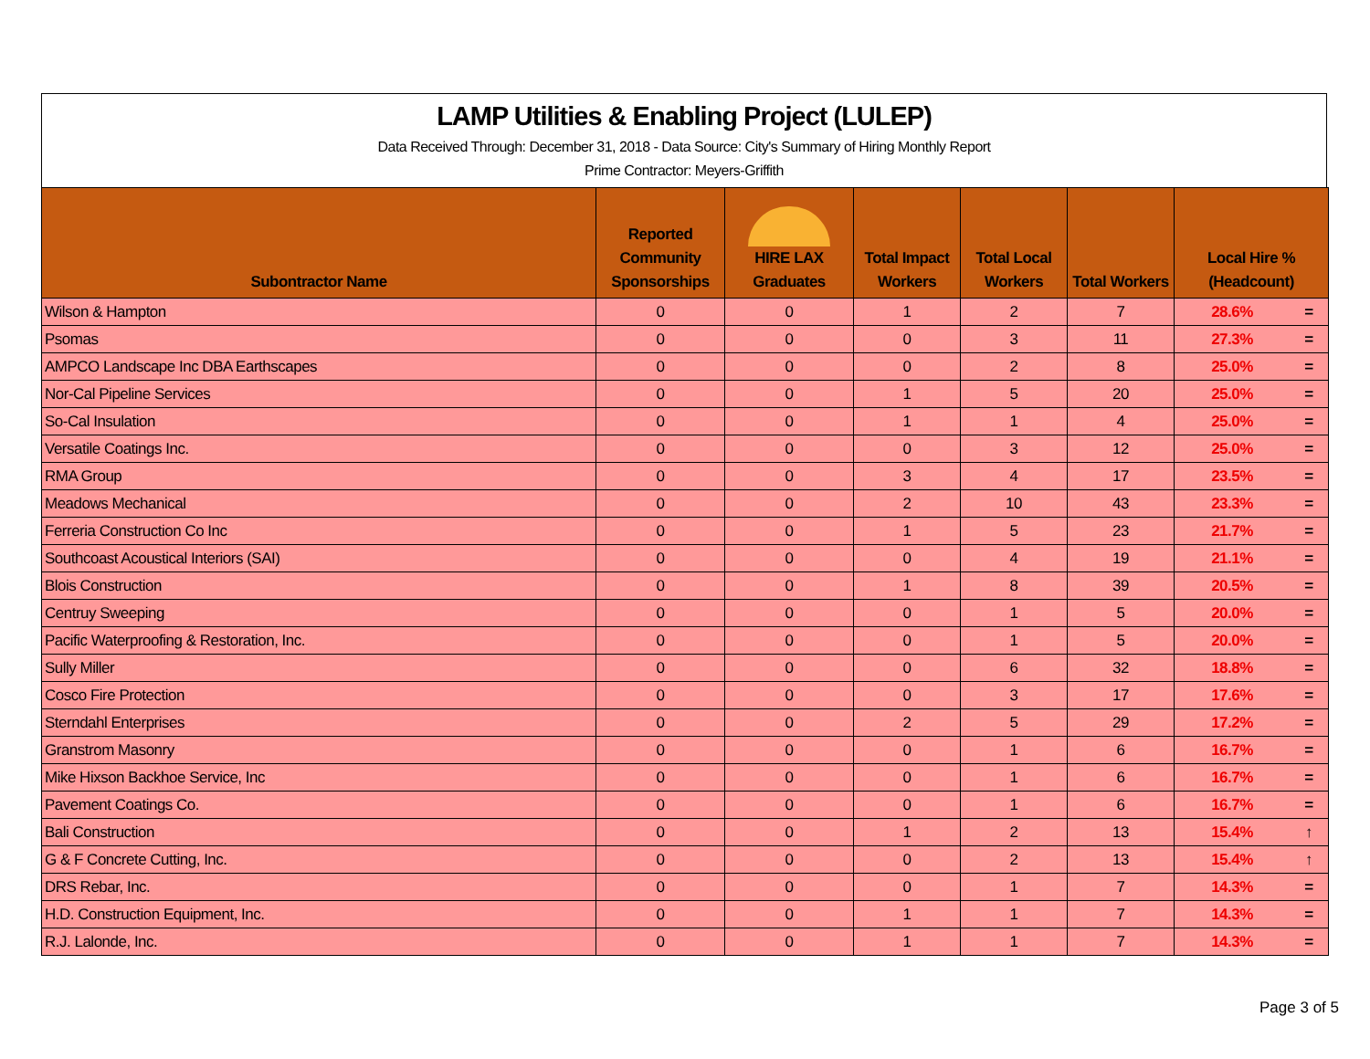LAMP Utilities & Enabling Project (LULEP)
Data Received Through: December 31, 2018 - Data Source: City's Summary of Hiring Monthly Report
Prime Contractor: Meyers-Griffith
| Subontractor Name | Reported Community Sponsorships | HIRE LAX Graduates | Total Impact Workers | Total Local Workers | Total Workers | Local Hire % (Headcount) | |
| --- | --- | --- | --- | --- | --- | --- | --- |
| Wilson & Hampton | 0 | 0 | 1 | 2 | 7 | 28.6% | = |
| Psomas | 0 | 0 | 0 | 3 | 11 | 27.3% | = |
| AMPCO Landscape Inc DBA Earthscapes | 0 | 0 | 0 | 2 | 8 | 25.0% | = |
| Nor-Cal Pipeline Services | 0 | 0 | 1 | 5 | 20 | 25.0% | = |
| So-Cal Insulation | 0 | 0 | 1 | 1 | 4 | 25.0% | = |
| Versatile Coatings Inc. | 0 | 0 | 0 | 3 | 12 | 25.0% | = |
| RMA Group | 0 | 0 | 3 | 4 | 17 | 23.5% | = |
| Meadows Mechanical | 0 | 0 | 2 | 10 | 43 | 23.3% | = |
| Ferreria Construction Co Inc | 0 | 0 | 1 | 5 | 23 | 21.7% | = |
| Southcoast Acoustical Interiors (SAI) | 0 | 0 | 0 | 4 | 19 | 21.1% | = |
| Blois Construction | 0 | 0 | 1 | 8 | 39 | 20.5% | = |
| Centruy Sweeping | 0 | 0 | 0 | 1 | 5 | 20.0% | = |
| Pacific Waterproofing & Restoration, Inc. | 0 | 0 | 0 | 1 | 5 | 20.0% | = |
| Sully Miller | 0 | 0 | 0 | 6 | 32 | 18.8% | = |
| Cosco Fire Protection | 0 | 0 | 0 | 3 | 17 | 17.6% | = |
| Sterndahl Enterprises | 0 | 0 | 2 | 5 | 29 | 17.2% | = |
| Granstrom Masonry | 0 | 0 | 0 | 1 | 6 | 16.7% | = |
| Mike Hixson Backhoe Service, Inc | 0 | 0 | 0 | 1 | 6 | 16.7% | = |
| Pavement Coatings Co. | 0 | 0 | 0 | 1 | 6 | 16.7% | = |
| Bali Construction | 0 | 0 | 1 | 2 | 13 | 15.4% | ↑ |
| G & F Concrete Cutting, Inc. | 0 | 0 | 0 | 2 | 13 | 15.4% | ↑ |
| DRS Rebar, Inc. | 0 | 0 | 0 | 1 | 7 | 14.3% | = |
| H.D. Construction Equipment, Inc. | 0 | 0 | 1 | 1 | 7 | 14.3% | = |
| R.J. Lalonde, Inc. | 0 | 0 | 1 | 1 | 7 | 14.3% | = |
Page 3 of 5